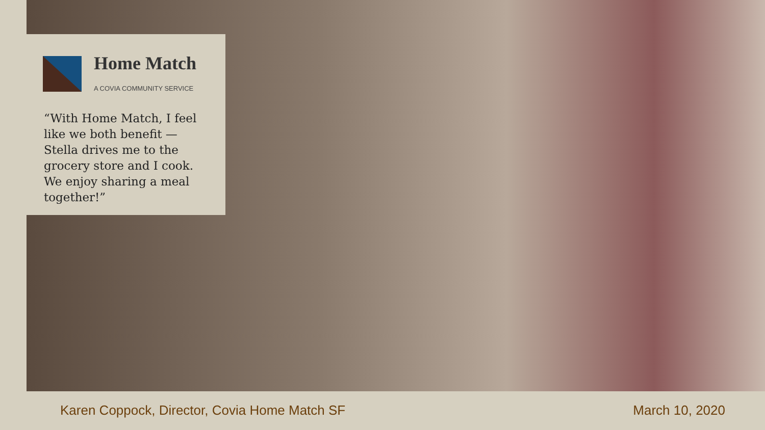Home Match
A COVIA COMMUNITY SERVICE
“With Home Match, I feel like we both benefit — Stella drives me to the grocery store and I cook. We enjoy sharing a meal together!”
Karen Coppock, Director, Covia Home Match SF March 10, 2020